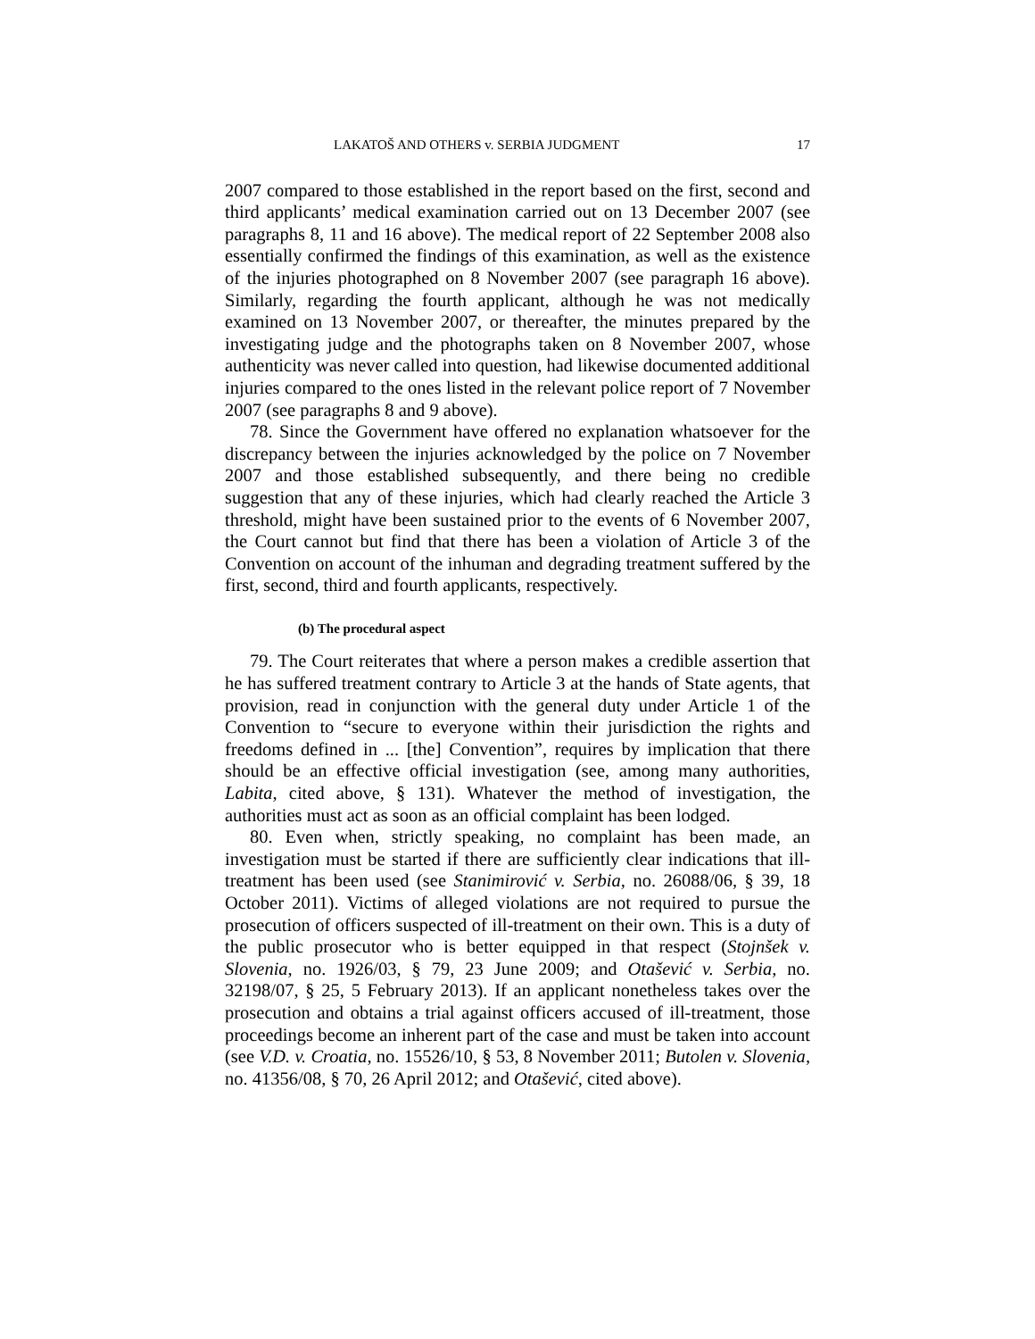LAKATOŠ AND OTHERS v. SERBIA JUDGMENT 17
2007 compared to those established in the report based on the first, second and third applicants’ medical examination carried out on 13 December 2007 (see paragraphs 8, 11 and 16 above). The medical report of 22 September 2008 also essentially confirmed the findings of this examination, as well as the existence of the injuries photographed on 8 November 2007 (see paragraph 16 above). Similarly, regarding the fourth applicant, although he was not medically examined on 13 November 2007, or thereafter, the minutes prepared by the investigating judge and the photographs taken on 8 November 2007, whose authenticity was never called into question, had likewise documented additional injuries compared to the ones listed in the relevant police report of 7 November 2007 (see paragraphs 8 and 9 above).
78. Since the Government have offered no explanation whatsoever for the discrepancy between the injuries acknowledged by the police on 7 November 2007 and those established subsequently, and there being no credible suggestion that any of these injuries, which had clearly reached the Article 3 threshold, might have been sustained prior to the events of 6 November 2007, the Court cannot but find that there has been a violation of Article 3 of the Convention on account of the inhuman and degrading treatment suffered by the first, second, third and fourth applicants, respectively.
(b) The procedural aspect
79. The Court reiterates that where a person makes a credible assertion that he has suffered treatment contrary to Article 3 at the hands of State agents, that provision, read in conjunction with the general duty under Article 1 of the Convention to “secure to everyone within their jurisdiction the rights and freedoms defined in ... [the] Convention”, requires by implication that there should be an effective official investigation (see, among many authorities, Labita, cited above, § 131). Whatever the method of investigation, the authorities must act as soon as an official complaint has been lodged.
80. Even when, strictly speaking, no complaint has been made, an investigation must be started if there are sufficiently clear indications that ill-treatment has been used (see Stanimirović v. Serbia, no. 26088/06, § 39, 18 October 2011). Victims of alleged violations are not required to pursue the prosecution of officers suspected of ill-treatment on their own. This is a duty of the public prosecutor who is better equipped in that respect (Stojnšek v. Slovenia, no. 1926/03, § 79, 23 June 2009; and Otašević v. Serbia, no. 32198/07, § 25, 5 February 2013). If an applicant nonetheless takes over the prosecution and obtains a trial against officers accused of ill-treatment, those proceedings become an inherent part of the case and must be taken into account (see V.D. v. Croatia, no. 15526/10, § 53, 8 November 2011; Butolen v. Slovenia, no. 41356/08, § 70, 26 April 2012; and Otašević, cited above).